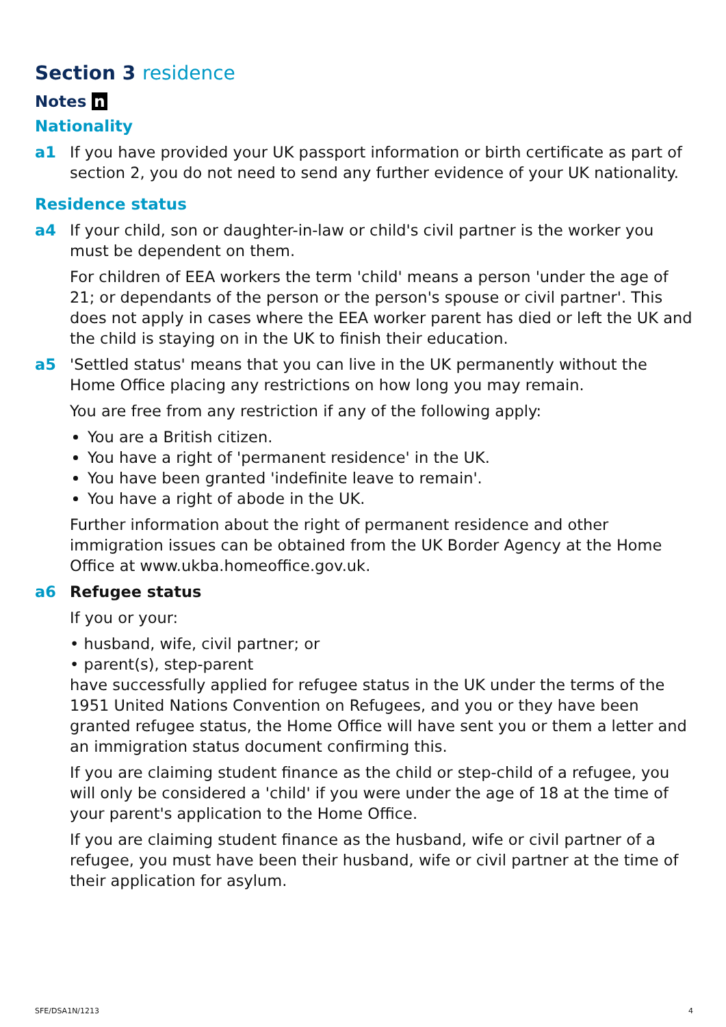Section 3 residence
Notes n
Nationality
a1 If you have provided your UK passport information or birth certificate as part of section 2, you do not need to send any further evidence of your UK nationality.
Residence status
a4 If your child, son or daughter-in-law or child's civil partner is the worker you must be dependent on them.
For children of EEA workers the term 'child' means a person 'under the age of 21; or dependants of the person or the person's spouse or civil partner'. This does not apply in cases where the EEA worker parent has died or left the UK and the child is staying on in the UK to finish their education.
a5 'Settled status' means that you can live in the UK permanently without the Home Office placing any restrictions on how long you may remain.
You are free from any restriction if any of the following apply:
You are a British citizen.
You have a right of 'permanent residence' in the UK.
You have been granted 'indefinite leave to remain'.
You have a right of abode in the UK.
Further information about the right of permanent residence and other immigration issues can be obtained from the UK Border Agency at the Home Office at www.ukba.homeoffice.gov.uk.
a6 Refugee status
If you or your:
• husband, wife, civil partner; or
• parent(s), step-parent
have successfully applied for refugee status in the UK under the terms of the 1951 United Nations Convention on Refugees, and you or they have been granted refugee status, the Home Office will have sent you or them a letter and an immigration status document confirming this.
If you are claiming student finance as the child or step-child of a refugee, you will only be considered a 'child' if you were under the age of 18 at the time of your parent's application to the Home Office.
If you are claiming student finance as the husband, wife or civil partner of a refugee, you must have been their husband, wife or civil partner at the time of their application for asylum.
SFE/DSA1N/1213 4